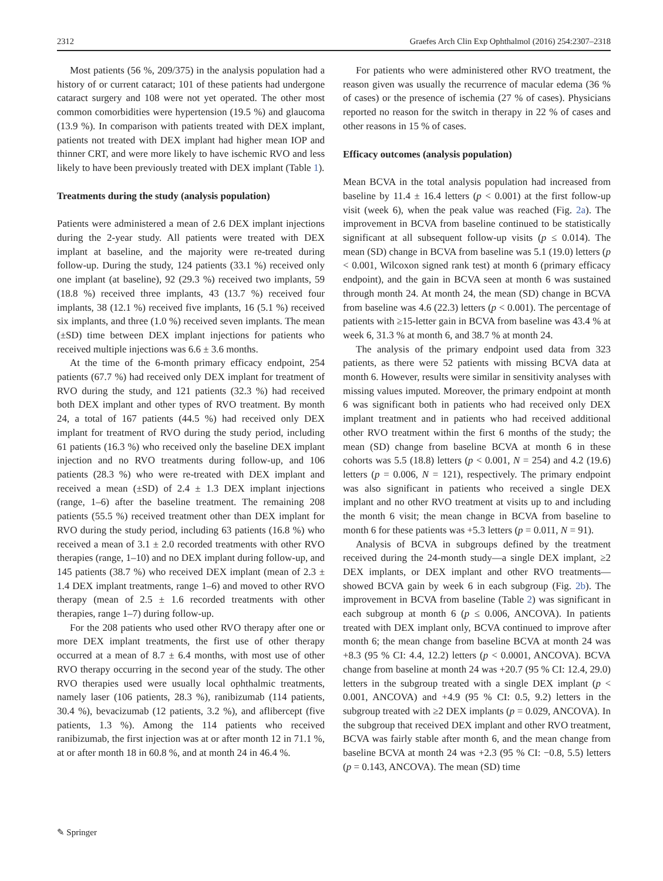2312 Graefes Arch Clin Exp Ophthalmol (2016) 254:2307–2318
Most patients (56 %, 209/375) in the analysis population had a history of or current cataract; 101 of these patients had undergone cataract surgery and 108 were not yet operated. The other most common comorbidities were hypertension (19.5 %) and glaucoma (13.9 %). In comparison with patients treated with DEX implant, patients not treated with DEX implant had higher mean IOP and thinner CRT, and were more likely to have ischemic RVO and less likely to have been previously treated with DEX implant (Table 1).
Treatments during the study (analysis population)
Patients were administered a mean of 2.6 DEX implant injections during the 2-year study. All patients were treated with DEX implant at baseline, and the majority were re-treated during follow-up. During the study, 124 patients (33.1 %) received only one implant (at baseline), 92 (29.3 %) received two implants, 59 (18.8 %) received three implants, 43 (13.7 %) received four implants, 38 (12.1 %) received five implants, 16 (5.1 %) received six implants, and three (1.0 %) received seven implants. The mean (±SD) time between DEX implant injections for patients who received multiple injections was 6.6 ± 3.6 months.
At the time of the 6-month primary efficacy endpoint, 254 patients (67.7 %) had received only DEX implant for treatment of RVO during the study, and 121 patients (32.3 %) had received both DEX implant and other types of RVO treatment. By month 24, a total of 167 patients (44.5 %) had received only DEX implant for treatment of RVO during the study period, including 61 patients (16.3 %) who received only the baseline DEX implant injection and no RVO treatments during follow-up, and 106 patients (28.3 %) who were re-treated with DEX implant and received a mean (±SD) of 2.4 ± 1.3 DEX implant injections (range, 1–6) after the baseline treatment. The remaining 208 patients (55.5 %) received treatment other than DEX implant for RVO during the study period, including 63 patients (16.8 %) who received a mean of 3.1 ± 2.0 recorded treatments with other RVO therapies (range, 1–10) and no DEX implant during follow-up, and 145 patients (38.7 %) who received DEX implant (mean of 2.3 ± 1.4 DEX implant treatments, range 1–6) and moved to other RVO therapy (mean of 2.5 ± 1.6 recorded treatments with other therapies, range 1–7) during follow-up.
For the 208 patients who used other RVO therapy after one or more DEX implant treatments, the first use of other therapy occurred at a mean of 8.7 ± 6.4 months, with most use of other RVO therapy occurring in the second year of the study. The other RVO therapies used were usually local ophthalmic treatments, namely laser (106 patients, 28.3 %), ranibizumab (114 patients, 30.4 %), bevacizumab (12 patients, 3.2 %), and aflibercept (five patients, 1.3 %). Among the 114 patients who received ranibizumab, the first injection was at or after month 12 in 71.1 %, at or after month 18 in 60.8 %, and at month 24 in 46.4 %.
For patients who were administered other RVO treatment, the reason given was usually the recurrence of macular edema (36 % of cases) or the presence of ischemia (27 % of cases). Physicians reported no reason for the switch in therapy in 22 % of cases and other reasons in 15 % of cases.
Efficacy outcomes (analysis population)
Mean BCVA in the total analysis population had increased from baseline by 11.4 ± 16.4 letters (p < 0.001) at the first follow-up visit (week 6), when the peak value was reached (Fig. 2a). The improvement in BCVA from baseline continued to be statistically significant at all subsequent follow-up visits (p ≤ 0.014). The mean (SD) change in BCVA from baseline was 5.1 (19.0) letters (p < 0.001, Wilcoxon signed rank test) at month 6 (primary efficacy endpoint), and the gain in BCVA seen at month 6 was sustained through month 24. At month 24, the mean (SD) change in BCVA from baseline was 4.6 (22.3) letters (p < 0.001). The percentage of patients with ≥15-letter gain in BCVA from baseline was 43.4 % at week 6, 31.3 % at month 6, and 38.7 % at month 24.
The analysis of the primary endpoint used data from 323 patients, as there were 52 patients with missing BCVA data at month 6. However, results were similar in sensitivity analyses with missing values imputed. Moreover, the primary endpoint at month 6 was significant both in patients who had received only DEX implant treatment and in patients who had received additional other RVO treatment within the first 6 months of the study; the mean (SD) change from baseline BCVA at month 6 in these cohorts was 5.5 (18.8) letters (p < 0.001, N = 254) and 4.2 (19.6) letters (p = 0.006, N = 121), respectively. The primary endpoint was also significant in patients who received a single DEX implant and no other RVO treatment at visits up to and including the month 6 visit; the mean change in BCVA from baseline to month 6 for these patients was +5.3 letters (p = 0.011, N = 91).
Analysis of BCVA in subgroups defined by the treatment received during the 24-month study—a single DEX implant, ≥2 DEX implants, or DEX implant and other RVO treatments—showed BCVA gain by week 6 in each subgroup (Fig. 2b). The improvement in BCVA from baseline (Table 2) was significant in each subgroup at month 6 (p ≤ 0.006, ANCOVA). In patients treated with DEX implant only, BCVA continued to improve after month 6; the mean change from baseline BCVA at month 24 was +8.3 (95 % CI: 4.4, 12.2) letters (p < 0.0001, ANCOVA). BCVA change from baseline at month 24 was +20.7 (95 % CI: 12.4, 29.0) letters in the subgroup treated with a single DEX implant (p < 0.001, ANCOVA) and +4.9 (95 % CI: 0.5, 9.2) letters in the subgroup treated with ≥2 DEX implants (p = 0.029, ANCOVA). In the subgroup that received DEX implant and other RVO treatment, BCVA was fairly stable after month 6, and the mean change from baseline BCVA at month 24 was +2.3 (95 % CI: −0.8, 5.5) letters (p = 0.143, ANCOVA). The mean (SD) time
✎ Springer